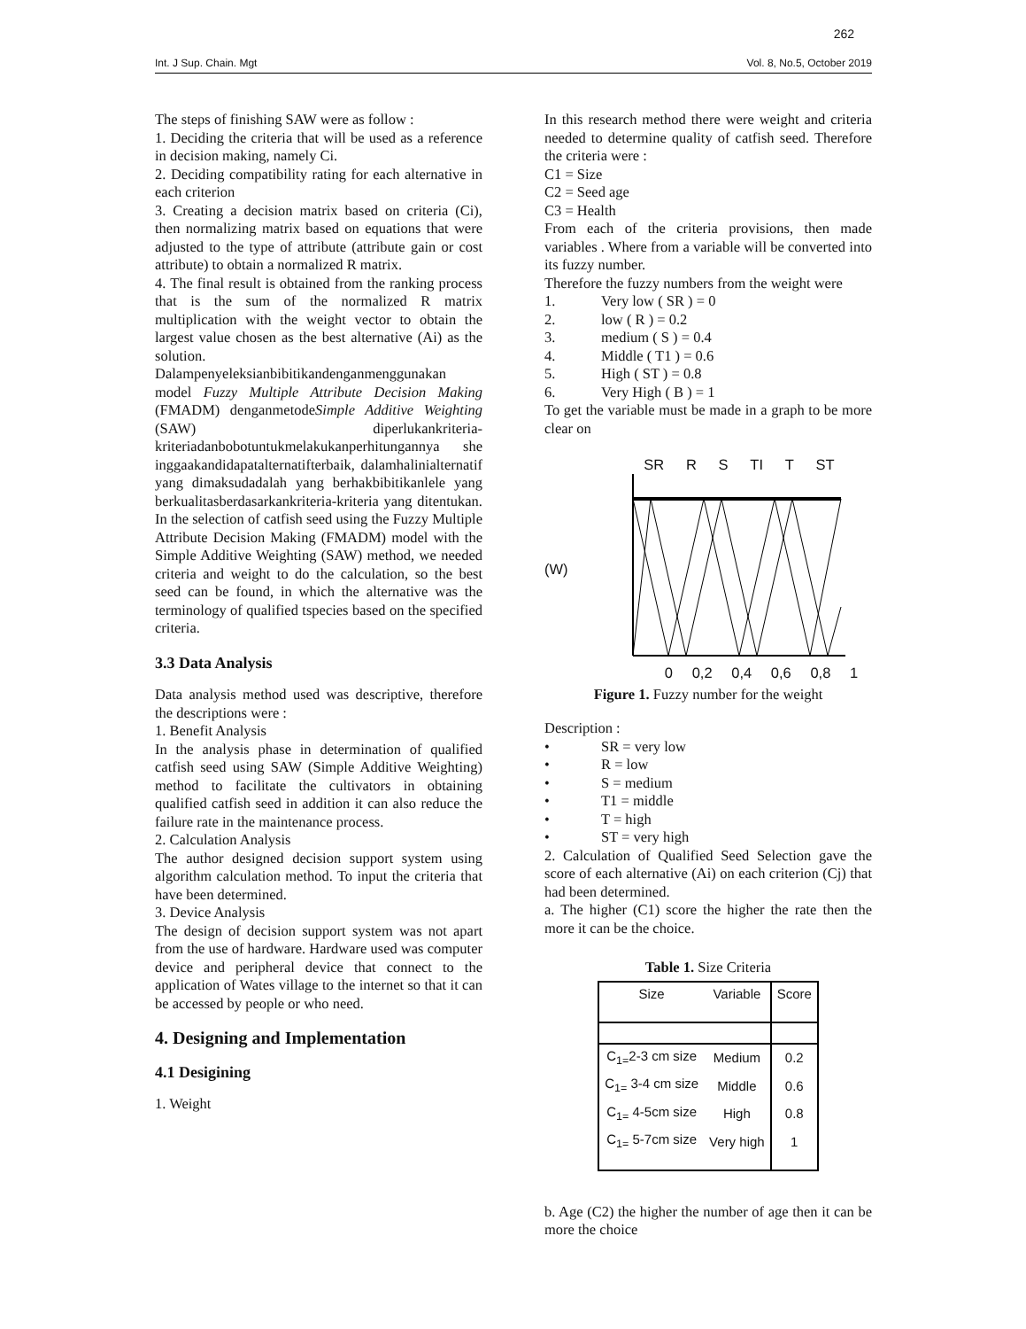262
Int. J Sup. Chain. Mgt Vol. 8, No.5, October 2019
The steps of finishing SAW were as follow :
1. Deciding the criteria that will be used as a reference in decision making, namely Ci.
2. Deciding compatibility rating for each alternative in each criterion
3. Creating a decision matrix based on criteria (Ci), then normalizing matrix based on equations that were adjusted to the type of attribute (attribute gain or cost attribute) to obtain a normalized R matrix.
4. The final result is obtained from the ranking process that is the sum of the normalized R matrix multiplication with the weight vector to obtain the largest value chosen as the best alternative (Ai) as the solution.
Dalampenyeleksianbibitikandenganmenggunakan model Fuzzy Multiple Attribute Decision Making (FMADM) denganmetodeSimple Additive Weighting (SAW) diperlukankriteria-kriteriadanbobotuntukmelakukanperhitungannya she inggaakandidapatalternatifterbaik, dalamhalinialternatif yang dimaksudadalah yang berhakbibitikanlele yang berkualitasberdasarkankriteria-kriteria yang ditentukan. In the selection of catfish seed using the Fuzzy Multiple Attribute Decision Making (FMADM) model with the Simple Additive Weighting (SAW) method, we needed criteria and weight to do the calculation, so the best seed can be found, in which the alternative was the terminology of qualified tspecies based on the specified criteria.
3.3 Data Analysis
Data analysis method used was descriptive, therefore the descriptions were :
1. Benefit Analysis
In the analysis phase in determination of qualified catfish seed using SAW (Simple Additive Weighting) method to facilitate the cultivators in obtaining qualified catfish seed in addition it can also reduce the failure rate in the maintenance process.
2. Calculation Analysis
The author designed decision support system using algorithm calculation method. To input the criteria that have been determined.
3. Device Analysis
The design of decision support system was not apart from the use of hardware. Hardware used was computer device and peripheral device that connect to the application of Wates village to the internet so that it can be accessed by people or who need.
4. Designing and Implementation
4.1 Desigining
1. Weight
In this research method there were weight and criteria needed to determine quality of catfish seed. Therefore the criteria were :
C1 = Size
C2 = Seed age
C3 = Health
From each of the criteria provisions, then made variables . Where from a variable will be converted into its fuzzy number.
Therefore the fuzzy numbers from the weight were
1. Very low ( SR ) = 0
2. low ( R ) = 0.2
3. medium ( S ) = 0.4
4. Middle ( T1 ) = 0.6
5. High ( ST ) = 0.8
6. Very High ( B ) = 1
To get the variable must be made in a graph to be more clear on
(W)
SR R S TI T ST
0 0,2 0,4 0,6 0,8 1
Figure 1. Fuzzy number for the weight
Description :
• SR = very low
• R = low
• S = medium
• T1 = middle
• T = high
• ST = very high
2. Calculation of Qualified Seed Selection gave the score of each alternative (Ai) on each criterion (Cj) that had been determined.
a. The higher (C1) score the higher the rate then the more it can be the choice.
Table 1. Size Criteria
| Size | Variable | Score |
| --- | --- | --- |
| C<sub>1=</sub>2-3 cm size | Medium | 0.2 |
| C<sub>1=</sub> 3-4 cm size | Middle | 0.6 |
| C<sub>1=</sub> 4-5cm size | High | 0.8 |
| C<sub>1=</sub> 5-7cm size | Very high | 1 |
b. Age (C2) the higher the number of age then it can be more the choice